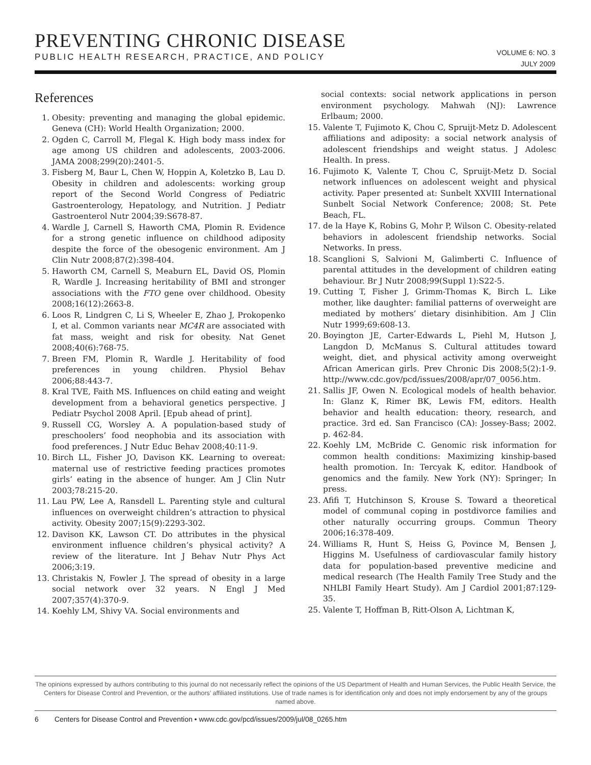PREVENTING CHRONIC DISEASE
PUBLIC HEALTH RESEARCH, PRACTICE, AND POLICY
VOLUME 6: NO. 3
JULY 2009
References
1. Obesity: preventing and managing the global epidemic. Geneva (CH): World Health Organization; 2000.
2. Ogden C, Carroll M, Flegal K. High body mass index for age among US children and adolescents, 2003-2006. JAMA 2008;299(20):2401-5.
3. Fisberg M, Baur L, Chen W, Hoppin A, Koletzko B, Lau D. Obesity in children and adolescents: working group report of the Second World Congress of Pediatric Gastroenterology, Hepatology, and Nutrition. J Pediatr Gastroenterol Nutr 2004;39:S678-87.
4. Wardle J, Carnell S, Haworth CMA, Plomin R. Evidence for a strong genetic influence on childhood adiposity despite the force of the obesogenic environment. Am J Clin Nutr 2008;87(2):398-404.
5. Haworth CM, Carnell S, Meaburn EL, David OS, Plomin R, Wardle J. Increasing heritability of BMI and stronger associations with the FTO gene over childhood. Obesity 2008;16(12):2663-8.
6. Loos R, Lindgren C, Li S, Wheeler E, Zhao J, Prokopenko I, et al. Common variants near MC4R are associated with fat mass, weight and risk for obesity. Nat Genet 2008;40(6):768-75.
7. Breen FM, Plomin R, Wardle J. Heritability of food preferences in young children. Physiol Behav 2006;88:443-7.
8. Kral TVE, Faith MS. Influences on child eating and weight development from a behavioral genetics perspective. J Pediatr Psychol 2008 April. [Epub ahead of print].
9. Russell CG, Worsley A. A population-based study of preschoolers’ food neophobia and its association with food preferences. J Nutr Educ Behav 2008;40:11-9.
10. Birch LL, Fisher JO, Davison KK. Learning to overeat: maternal use of restrictive feeding practices promotes girls’ eating in the absence of hunger. Am J Clin Nutr 2003;78:215-20.
11. Lau PW, Lee A, Ransdell L. Parenting style and cultural influences on overweight children’s attraction to physical activity. Obesity 2007;15(9):2293-302.
12. Davison KK, Lawson CT. Do attributes in the physical environment influence children’s physical activity? A review of the literature. Int J Behav Nutr Phys Act 2006;3:19.
13. Christakis N, Fowler J. The spread of obesity in a large social network over 32 years. N Engl J Med 2007;357(4):370-9.
14. Koehly LM, Shivy VA. Social environments and
social contexts: social network applications in person environment psychology. Mahwah (NJ): Lawrence Erlbaum; 2000.
15. Valente T, Fujimoto K, Chou C, Spruijt-Metz D. Adolescent affiliations and adiposity: a social network analysis of adolescent friendships and weight status. J Adolesc Health. In press.
16. Fujimoto K, Valente T, Chou C, Spruijt-Metz D. Social network influences on adolescent weight and physical activity. Paper presented at: Sunbelt XXVIII International Sunbelt Social Network Conference; 2008; St. Pete Beach, FL.
17. de la Haye K, Robins G, Mohr P, Wilson C. Obesity-related behaviors in adolescent friendship networks. Social Networks. In press.
18. Scanglioni S, Salvioni M, Galimberti C. Influence of parental attitudes in the development of children eating behaviour. Br J Nutr 2008;99(Suppl 1):S22-5.
19. Cutting T, Fisher J, Grimm-Thomas K, Birch L. Like mother, like daughter: familial patterns of overweight are mediated by mothers’ dietary disinhibition. Am J Clin Nutr 1999;69:608-13.
20. Boyington JE, Carter-Edwards L, Piehl M, Hutson J, Langdon D, McManus S. Cultural attitudes toward weight, diet, and physical activity among overweight African American girls. Prev Chronic Dis 2008;5(2):1-9. http://www.cdc.gov/pcd/issues/2008/apr/07_0056.htm.
21. Sallis JF, Owen N. Ecological models of health behavior. In: Glanz K, Rimer BK, Lewis FM, editors. Health behavior and health education: theory, research, and practice. 3rd ed. San Francisco (CA): Jossey-Bass; 2002. p. 462-84.
22. Koehly LM, McBride C. Genomic risk information for common health conditions: Maximizing kinship-based health promotion. In: Tercyak K, editor. Handbook of genomics and the family. New York (NY): Springer; In press.
23. Afifi T, Hutchinson S, Krouse S. Toward a theoretical model of communal coping in postdivorce families and other naturally occurring groups. Commun Theory 2006;16:378-409.
24. Williams R, Hunt S, Heiss G, Povince M, Bensen J, Higgins M. Usefulness of cardiovascular family history data for population-based preventive medicine and medical research (The Health Family Tree Study and the NHLBI Family Heart Study). Am J Cardiol 2001;87:129-35.
25. Valente T, Hoffman B, Ritt-Olson A, Lichtman K,
The opinions expressed by authors contributing to this journal do not necessarily reflect the opinions of the US Department of Health and Human Services, the Public Health Service, the Centers for Disease Control and Prevention, or the authors’ affiliated institutions. Use of trade names is for identification only and does not imply endorsement by any of the groups named above.
6 Centers for Disease Control and Prevention • www.cdc.gov/pcd/issues/2009/jul/08_0265.htm